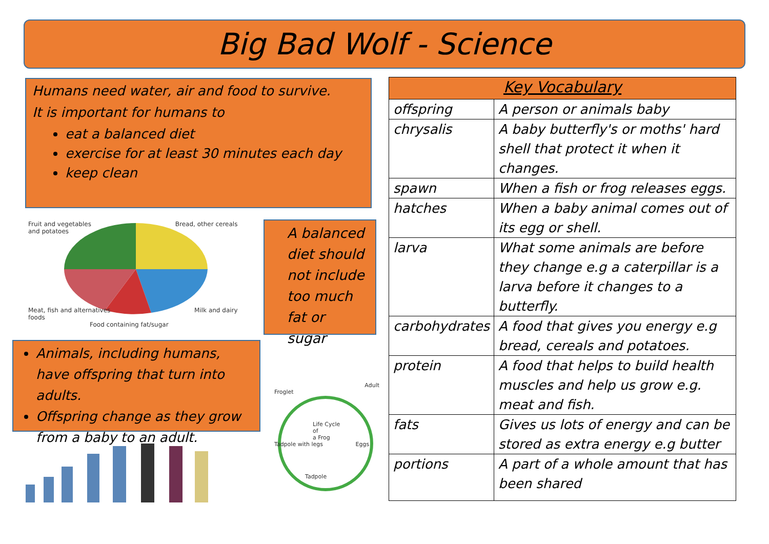Big Bad Wolf - Science
Humans need water, air and food to survive.
It is important for humans to
eat a balanced diet
exercise for at least 30 minutes each day
keep clean
Fruit and vegetables Bread, other cereals and potatoes
Meat, fish and alternatives Milk and dairy foods
Food containing fat/sugar
A balanced diet should not include too much fat or sugar
Animals, including humans, have offspring that turn into adults.
Offspring change as they grow from a baby to an adult.
Adult
Froglet
Life Cycle
of
a Frog
Tadpole with legs Eggs
Tadpole
| Key Vocabulary | |
| --- | --- |
| offspring | A person or animals baby |
| chrysalis | A baby butterfly's or moths' hard shell that protect it when it changes. |
| spawn | When a fish or frog releases eggs. |
| hatches | When a baby animal comes out of its egg or shell. |
| larva | What some animals are before they change e.g a caterpillar is a larva before it changes to a butterfly. |
| carbohydrates | A food that gives you energy e.g bread, cereals and potatoes. |
| protein | A food that helps to build health muscles and help us grow e.g. meat and fish. |
| fats | Gives us lots of energy and can be stored as extra energy e.g butter |
| portions | A part of a whole amount that has been shared |